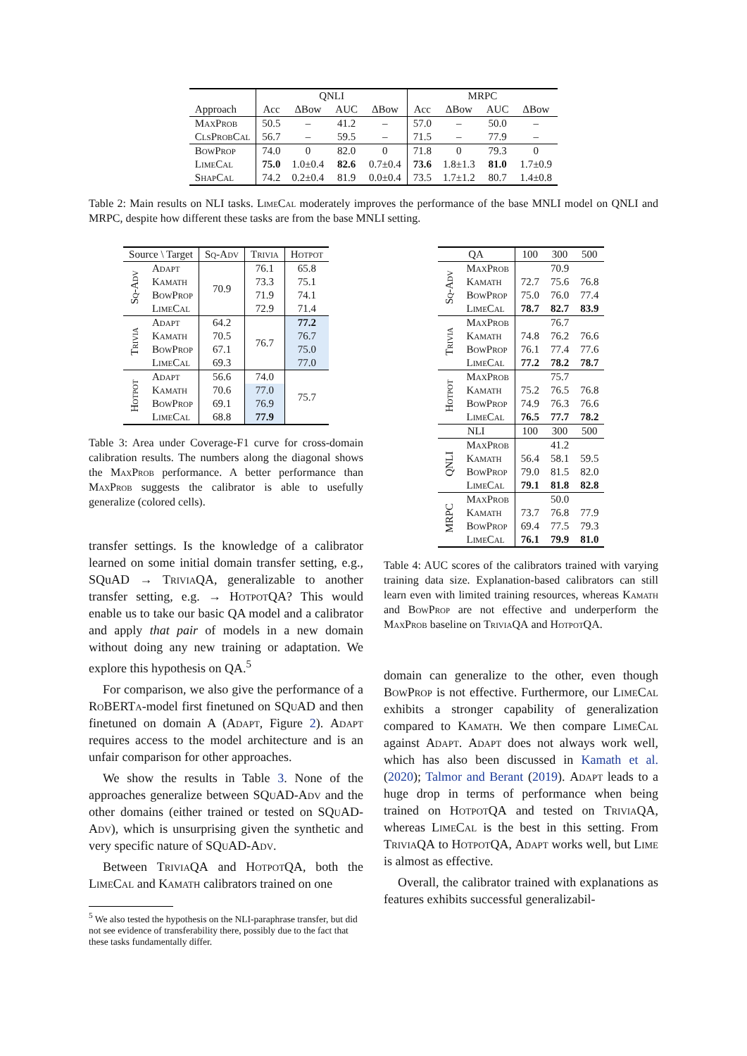| | QNLI | | | | MRPC | | | |
| Approach | Acc | ΔBow | AUC | ΔBow | Acc | ΔBow | AUC | ΔBow |
| MaxProb | 50.5 | – | 41.2 | – | 57.0 | – | 50.0 | – |
| ClsProbCal | 56.7 | – | 59.5 | – | 71.5 | – | 77.9 | – |
| BowProp | 74.0 | 0 | 82.0 | 0 | 71.8 | 0 | 79.3 | 0 |
| LimeCal | 75.0 | 1.0±0.4 | 82.6 | 0.7±0.4 | 73.6 | 1.8±1.3 | 81.0 | 1.7±0.9 |
| ShapCal | 74.2 | 0.2±0.4 | 81.9 | 0.0±0.4 | 73.5 | 1.7±1.2 | 80.7 | 1.4±0.8 |
Table 2: Main results on NLI tasks. LimeCal moderately improves the performance of the base MNLI model on QNLI and MRPC, despite how different these tasks are from the base MNLI setting.
| Source \ Target | | Sq-Adv | Trivia | Hotpot |
| Sq-Adv | Adapt | 70.9 | 76.1 | 65.8 |
| | Kamath | | 73.3 | 75.1 |
| | BowProp | | 71.9 | 74.1 |
| | LimeCal | | 72.9 | 71.4 |
| Trivia | Adapt | 64.2 | 76.7 | 77.2 |
| | Kamath | 70.5 | | 76.7 |
| | BowProp | 67.1 | | 75.0 |
| | LimeCal | 69.3 | | 77.0 |
| Hotpot | Adapt | 56.6 | 74.0 | 75.7 |
| | Kamath | 70.6 | 77.0 | |
| | BowProp | 69.1 | 76.9 | |
| | LimeCal | 68.8 | 77.9 | |
Table 3: Area under Coverage-F1 curve for cross-domain calibration results. The numbers along the diagonal shows the MaxProb performance. A better performance than MaxProb suggests the calibrator is able to usefully generalize (colored cells).
transfer settings. Is the knowledge of a calibrator learned on some initial domain transfer setting, e.g., SQuAD → TriviaQA, generalizable to another transfer setting, e.g. → HotpotQA? This would enable us to take our basic QA model and a calibrator and apply that pair of models in a new domain without doing any new training or adaptation. We explore this hypothesis on QA.<sup>5</sup>
For comparison, we also give the performance of a RoBERTa-model first finetuned on SQuAD and then finetuned on domain A (Adapt, Figure 2). Adapt requires access to the model architecture and is an unfair comparison for other approaches.
We show the results in Table 3. None of the approaches generalize between SQuAD-Adv and the other domains (either trained or tested on SQuAD-Adv), which is unsurprising given the synthetic and very specific nature of SQuAD-Adv.
Between TriviaQA and HotpotQA, both the LimeCal and Kamath calibrators trained on one
<sup>5</sup> We also tested the hypothesis on the NLI-paraphrase transfer, but did not see evidence of transferability there, possibly due to the fact that these tasks fundamentally differ.
| QA | | 100 | 300 | 500 |
| Sq-Adv | MaxProb | | 70.9 | |
| | Kamath | 72.7 | 75.6 | 76.8 |
| | BowProp | 75.0 | 76.0 | 77.4 |
| | LimeCal | 78.7 | 82.7 | 83.9 |
| Trivia | MaxProb | | 76.7 | |
| | Kamath | 74.8 | 76.2 | 76.6 |
| | BowProp | 76.1 | 77.4 | 77.6 |
| | LimeCal | 77.2 | 78.2 | 78.7 |
| Hotpot | MaxProb | | 75.7 | |
| | Kamath | 75.2 | 76.5 | 76.8 |
| | BowProp | 74.9 | 76.3 | 76.6 |
| | LimeCal | 76.5 | 77.7 | 78.2 |
| NLI | | 100 | 300 | 500 |
| QNLI | MaxProb | | 41.2 | |
| | Kamath | 56.4 | 58.1 | 59.5 |
| | BowProp | 79.0 | 81.5 | 82.0 |
| | LimeCal | 79.1 | 81.8 | 82.8 |
| MRPC | MaxProb | | 50.0 | |
| | Kamath | 73.7 | 76.8 | 77.9 |
| | BowProp | 69.4 | 77.5 | 79.3 |
| | LimeCal | 76.1 | 79.9 | 81.0 |
Table 4: AUC scores of the calibrators trained with varying training data size. Explanation-based calibrators can still learn even with limited training resources, whereas Kamath and BowProp are not effective and underperform the MaxProb baseline on TriviaQA and HotpotQA.
domain can generalize to the other, even though BowProp is not effective. Furthermore, our LimeCal exhibits a stronger capability of generalization compared to Kamath. We then compare LimeCal against Adapt. Adapt does not always work well, which has also been discussed in Kamath et al. (2020); Talmor and Berant (2019). Adapt leads to a huge drop in terms of performance when being trained on HotpotQA and tested on TriviaQA, whereas LimeCal is the best in this setting. From TriviaQA to HotpotQA, Adapt works well, but Lime is almost as effective.
Overall, the calibrator trained with explanations as features exhibits successful generalizabil-